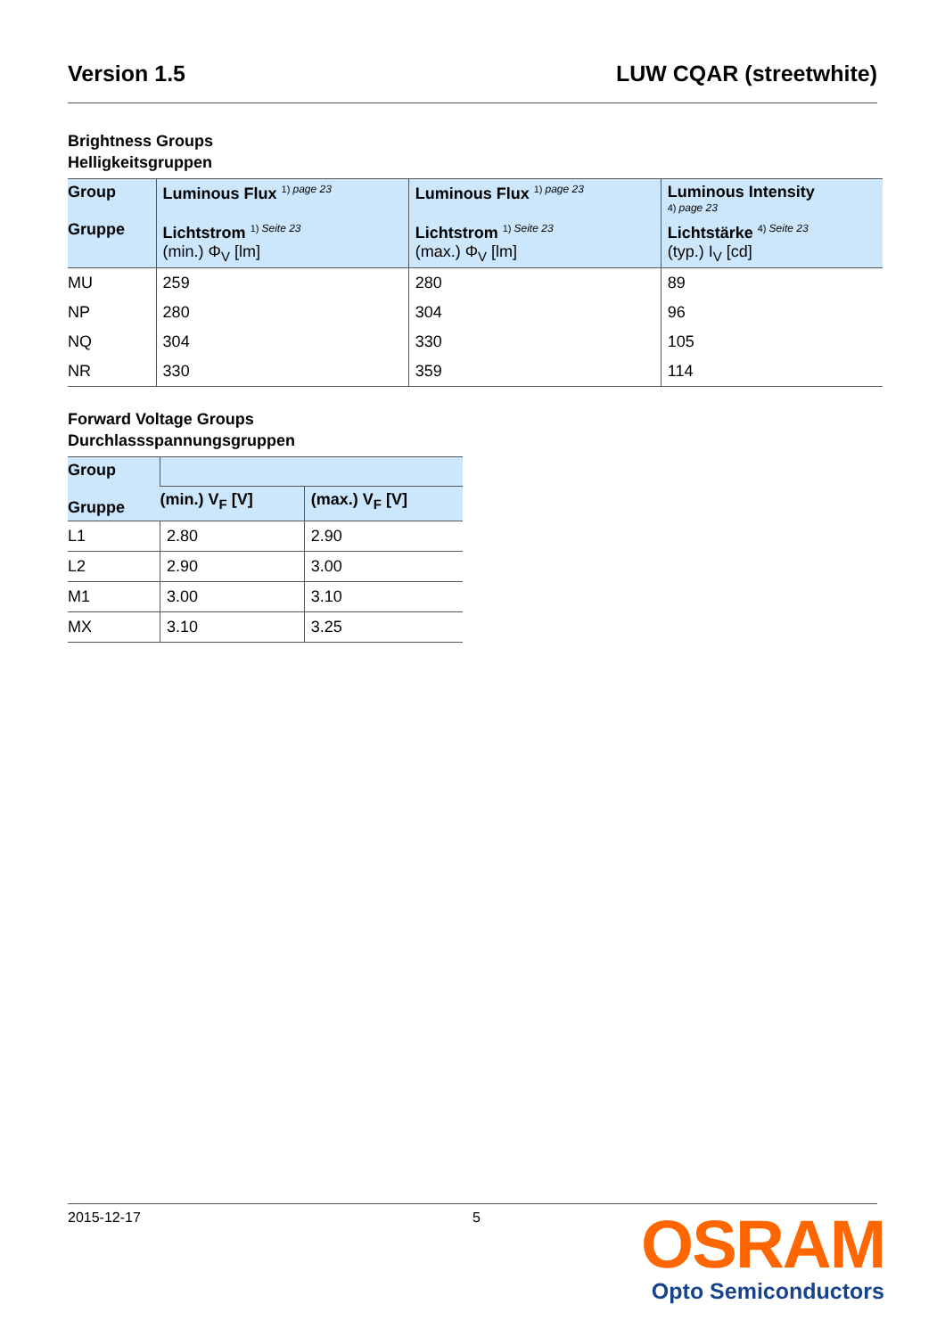Version 1.5 LUW CQAR (streetwhite)
Brightness Groups
Helligkeitsgruppen
| Group Gruppe | Luminous Flux <sup>1) page 23</sup> Lichtstrom <sup>1) Seite 23</sup> (min.) Φ<sub>V</sub> [lm] | Luminous Flux <sup>1) page 23</sup> Lichtstrom <sup>1) Seite 23</sup> (max.) Φ<sub>V</sub> [lm] | Luminous Intensity <sup>4) page 23</sup> Lichtstärke <sup>4) Seite 23</sup> (typ.) I<sub>V</sub> [cd] |
| --- | --- | --- | --- |
| MU | 259 | 280 | 89 |
| NP | 280 | 304 | 96 |
| NQ | 304 | 330 | 105 |
| NR | 330 | 359 | 114 |
Forward Voltage Groups
Durchlassspannungsgruppen
| Group Gruppe | | |
| --- | --- | --- |
| | (min.) V<sub>F</sub> [V] | (max.) V<sub>F</sub> [V] |
| L1 | 2.80 | 2.90 |
| L2 | 2.90 | 3.00 |
| M1 | 3.00 | 3.10 |
| MX | 3.10 | 3.25 |
2015-12-17 5
OSRAM
Opto Semiconductors